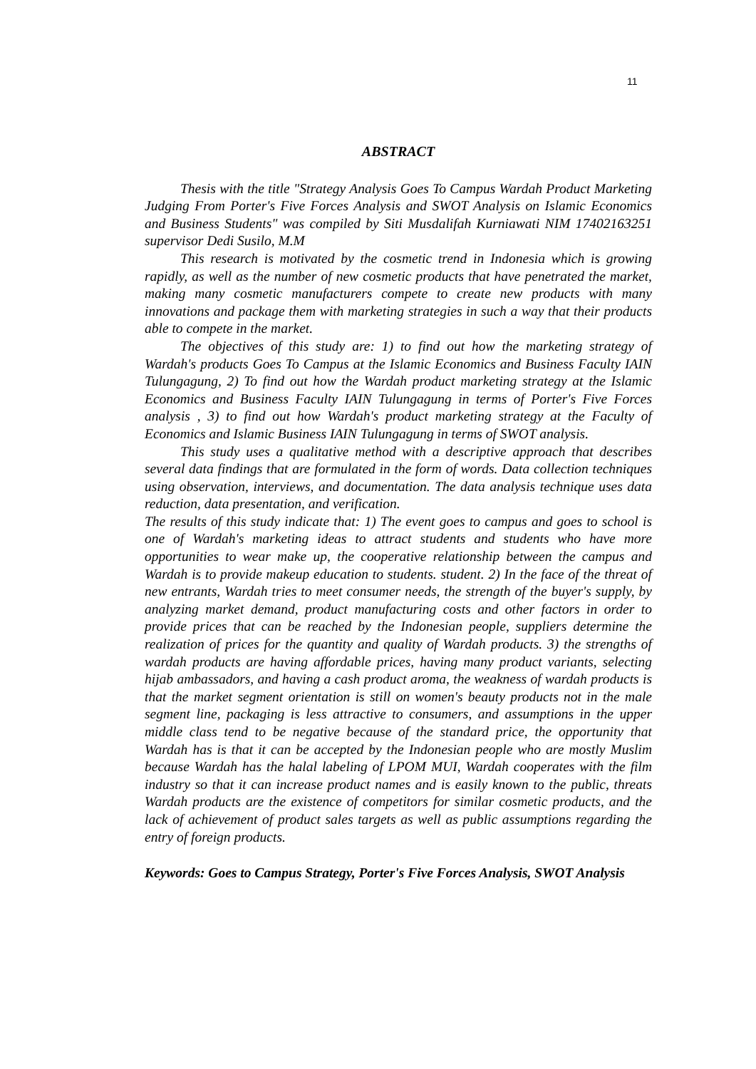11
ABSTRACT
Thesis with the title "Strategy Analysis Goes To Campus Wardah Product Marketing Judging From Porter's Five Forces Analysis and SWOT Analysis on Islamic Economics and Business Students" was compiled by Siti Musdalifah Kurniawati NIM 17402163251 supervisor Dedi Susilo, M.M
This research is motivated by the cosmetic trend in Indonesia which is growing rapidly, as well as the number of new cosmetic products that have penetrated the market, making many cosmetic manufacturers compete to create new products with many innovations and package them with marketing strategies in such a way that their products able to compete in the market.
The objectives of this study are: 1) to find out how the marketing strategy of Wardah's products Goes To Campus at the Islamic Economics and Business Faculty IAIN Tulungagung, 2) To find out how the Wardah product marketing strategy at the Islamic Economics and Business Faculty IAIN Tulungagung in terms of Porter's Five Forces analysis , 3) to find out how Wardah's product marketing strategy at the Faculty of Economics and Islamic Business IAIN Tulungagung in terms of SWOT analysis.
This study uses a qualitative method with a descriptive approach that describes several data findings that are formulated in the form of words. Data collection techniques using observation, interviews, and documentation. The data analysis technique uses data reduction, data presentation, and verification.
The results of this study indicate that: 1) The event goes to campus and goes to school is one of Wardah's marketing ideas to attract students and students who have more opportunities to wear make up, the cooperative relationship between the campus and Wardah is to provide makeup education to students. student. 2) In the face of the threat of new entrants, Wardah tries to meet consumer needs, the strength of the buyer's supply, by analyzing market demand, product manufacturing costs and other factors in order to provide prices that can be reached by the Indonesian people, suppliers determine the realization of prices for the quantity and quality of Wardah products. 3) the strengths of wardah products are having affordable prices, having many product variants, selecting hijab ambassadors, and having a cash product aroma, the weakness of wardah products is that the market segment orientation is still on women's beauty products not in the male segment line, packaging is less attractive to consumers, and assumptions in the upper middle class tend to be negative because of the standard price, the opportunity that Wardah has is that it can be accepted by the Indonesian people who are mostly Muslim because Wardah has the halal labeling of LPOM MUI, Wardah cooperates with the film industry so that it can increase product names and is easily known to the public, threats Wardah products are the existence of competitors for similar cosmetic products, and the lack of achievement of product sales targets as well as public assumptions regarding the entry of foreign products.
Keywords: Goes to Campus Strategy, Porter's Five Forces Analysis, SWOT Analysis